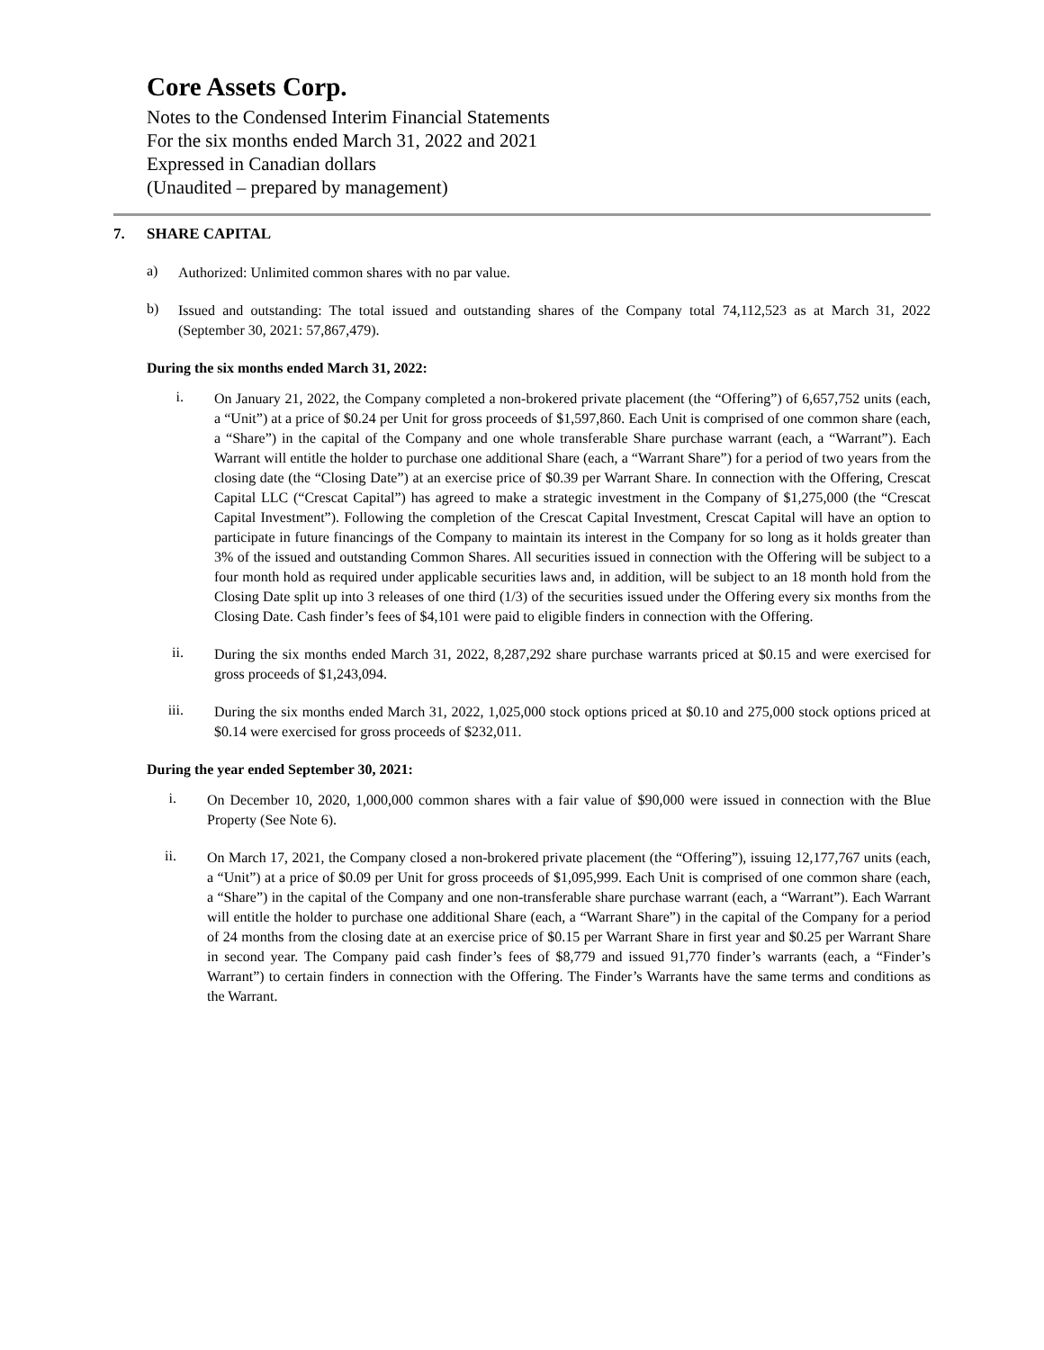Core Assets Corp.
Notes to the Condensed Interim Financial Statements
For the six months ended March 31, 2022 and 2021
Expressed in Canadian dollars
(Unaudited – prepared by management)
7. SHARE CAPITAL
a)
Authorized: Unlimited common shares with no par value.
b)
Issued and outstanding: The total issued and outstanding shares of the Company total 74,112,523 as at March 31, 2022 (September 30, 2021: 57,867,479).
During the six months ended March 31, 2022:
i.
On January 21, 2022, the Company completed a non-brokered private placement (the “Offering”) of 6,657,752 units (each, a “Unit”) at a price of $0.24 per Unit for gross proceeds of $1,597,860. Each Unit is comprised of one common share (each, a “Share”) in the capital of the Company and one whole transferable Share purchase warrant (each, a “Warrant”). Each Warrant will entitle the holder to purchase one additional Share (each, a “Warrant Share”) for a period of two years from the closing date (the “Closing Date”) at an exercise price of $0.39 per Warrant Share. In connection with the Offering, Crescat Capital LLC (“Crescat Capital”) has agreed to make a strategic investment in the Company of $1,275,000 (the “Crescat Capital Investment”). Following the completion of the Crescat Capital Investment, Crescat Capital will have an option to participate in future financings of the Company to maintain its interest in the Company for so long as it holds greater than 3% of the issued and outstanding Common Shares. All securities issued in connection with the Offering will be subject to a four month hold as required under applicable securities laws and, in addition, will be subject to an 18 month hold from the Closing Date split up into 3 releases of one third (1/3) of the securities issued under the Offering every six months from the Closing Date. Cash finder’s fees of $4,101 were paid to eligible finders in connection with the Offering.
ii.
During the six months ended March 31, 2022, 8,287,292 share purchase warrants priced at $0.15 and were exercised for gross proceeds of $1,243,094.
iii.
During the six months ended March 31, 2022, 1,025,000 stock options priced at $0.10 and 275,000 stock options priced at $0.14 were exercised for gross proceeds of $232,011.
During the year ended September 30, 2021:
i.
On December 10, 2020, 1,000,000 common shares with a fair value of $90,000 were issued in connection with the Blue Property (See Note 6).
ii.
On March 17, 2021, the Company closed a non-brokered private placement (the “Offering”), issuing 12,177,767 units (each, a “Unit”) at a price of $0.09 per Unit for gross proceeds of $1,095,999. Each Unit is comprised of one common share (each, a “Share”) in the capital of the Company and one non-transferable share purchase warrant (each, a “Warrant”). Each Warrant will entitle the holder to purchase one additional Share (each, a “Warrant Share”) in the capital of the Company for a period of 24 months from the closing date at an exercise price of $0.15 per Warrant Share in first year and $0.25 per Warrant Share in second year. The Company paid cash finder’s fees of $8,779 and issued 91,770 finder’s warrants (each, a “Finder’s Warrant”) to certain finders in connection with the Offering. The Finder’s Warrants have the same terms and conditions as the Warrant.